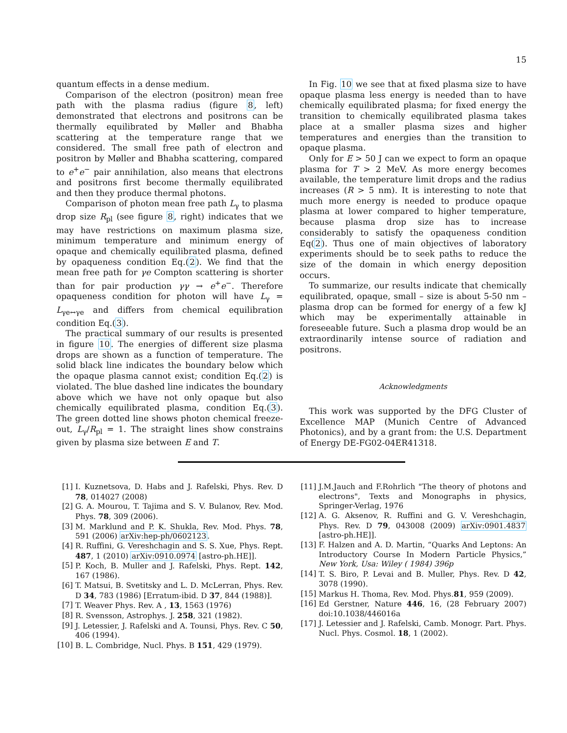15
quantum effects in a dense medium.
Comparison of the electron (positron) mean free path with the plasma radius (figure 8, left) demonstrated that electrons and positrons can be thermally equilibrated by Møller and Bhabha scattering at the temperature range that we considered. The small free path of electron and positron by Møller and Bhabha scattering, compared to e<sup>+</sup>e<sup>−</sup> pair annihilation, also means that electrons and positrons first become thermally equilibrated and then they produce thermal photons.
Comparison of photon mean free path L<sub>γ</sub> to plasma drop size R<sub>pl</sub> (see figure 8, right) indicates that we may have restrictions on maximum plasma size, minimum temperature and minimum energy of opaque and chemically equilibrated plasma, defined by opaqueness condition Eq.(2). We find that the mean free path for γe Compton scattering is shorter than for pair production γγ → e<sup>+</sup>e<sup>−</sup>. Therefore opaqueness condition for photon will have L<sub>γ</sub> = L<sub>γe↔γe</sub> and differs from chemical equilibration condition Eq.(3).
The practical summary of our results is presented in figure 10. The energies of different size plasma drops are shown as a function of temperature. The solid black line indicates the boundary below which the opaque plasma cannot exist; condition Eq.(2) is violated. The blue dashed line indicates the boundary above which we have not only opaque but also chemically equilibrated plasma, condition Eq.(3). The green dotted line shows photon chemical freeze-out, L<sub>γ</sub>/R<sub>pl</sub> = 1. The straight lines show constrains given by plasma size between E and T.
In Fig. 10 we see that at fixed plasma size to have opaque plasma less energy is needed than to have chemically equilibrated plasma; for fixed energy the transition to chemically equilibrated plasma takes place at a smaller plasma sizes and higher temperatures and energies than the transition to opaque plasma.
Only for E > 50 J can we expect to form an opaque plasma for T > 2 MeV. As more energy becomes available, the temperature limit drops and the radius increases (R > 5 nm). It is interesting to note that much more energy is needed to produce opaque plasma at lower compared to higher temperature, because plasma drop size has to increase considerably to satisfy the opaqueness condition Eq(2). Thus one of main objectives of laboratory experiments should be to seek paths to reduce the size of the domain in which energy deposition occurs.
To summarize, our results indicate that chemically equilibrated, opaque, small – size is about 5-50 nm – plasma drop can be formed for energy of a few kJ which may be experimentally attainable in foreseeable future. Such a plasma drop would be an extraordinarily intense source of radiation and positrons.
Acknowledgments
This work was supported by the DFG Cluster of Excellence MAP (Munich Centre of Advanced Photonics), and by a grant from: the U.S. Department of Energy DE-FG02-04ER41318.
[1] I. Kuznetsova, D. Habs and J. Rafelski, Phys. Rev. D 78, 014027 (2008)
[2] G. A. Mourou, T. Tajima and S. V. Bulanov, Rev. Mod. Phys. 78, 309 (2006).
[3] M. Marklund and P. K. Shukla, Rev. Mod. Phys. 78, 591 (2006) arXiv:hep-ph/0602123.
[4] R. Ruffini, G. Vereshchagin and S. S. Xue, Phys. Rept. 487, 1 (2010) arXiv:0910.0974 [astro-ph.HE]].
[5] P. Koch, B. Muller and J. Rafelski, Phys. Rept. 142, 167 (1986).
[6] T. Matsui, B. Svetitsky and L. D. McLerran, Phys. Rev. D 34, 783 (1986) [Erratum-ibid. D 37, 844 (1988)].
[7] T. Weaver Phys. Rev. A , 13, 1563 (1976)
[8] R. Svensson, Astrophys. J. 258, 321 (1982).
[9] J. Letessier, J. Rafelski and A. Tounsi, Phys. Rev. C 50, 406 (1994).
[10] B. L. Combridge, Nucl. Phys. B 151, 429 (1979).
[11] J.M.Jauch and F.Rohrlich "The theory of photons and electrons", Texts and Monographs in physics, Springer-Verlag, 1976
[12] A. G. Aksenov, R. Ruffini and G. V. Vereshchagin, Phys. Rev. D 79, 043008 (2009) arXiv:0901.4837 [astro-ph.HE]].
[13] F. Halzen and A. D. Martin, “Quarks And Leptons: An Introductory Course In Modern Particle Physics,” New York, Usa: Wiley ( 1984) 396p
[14] T. S. Biro, P. Levai and B. Muller, Phys. Rev. D 42, 3078 (1990).
[15] Markus H. Thoma, Rev. Mod. Phys.81, 959 (2009).
[16] Ed Gerstner, Nature 446, 16, (28 February 2007) doi:10.1038/446016a
[17] J. Letessier and J. Rafelski, Camb. Monogr. Part. Phys. Nucl. Phys. Cosmol. 18, 1 (2002).